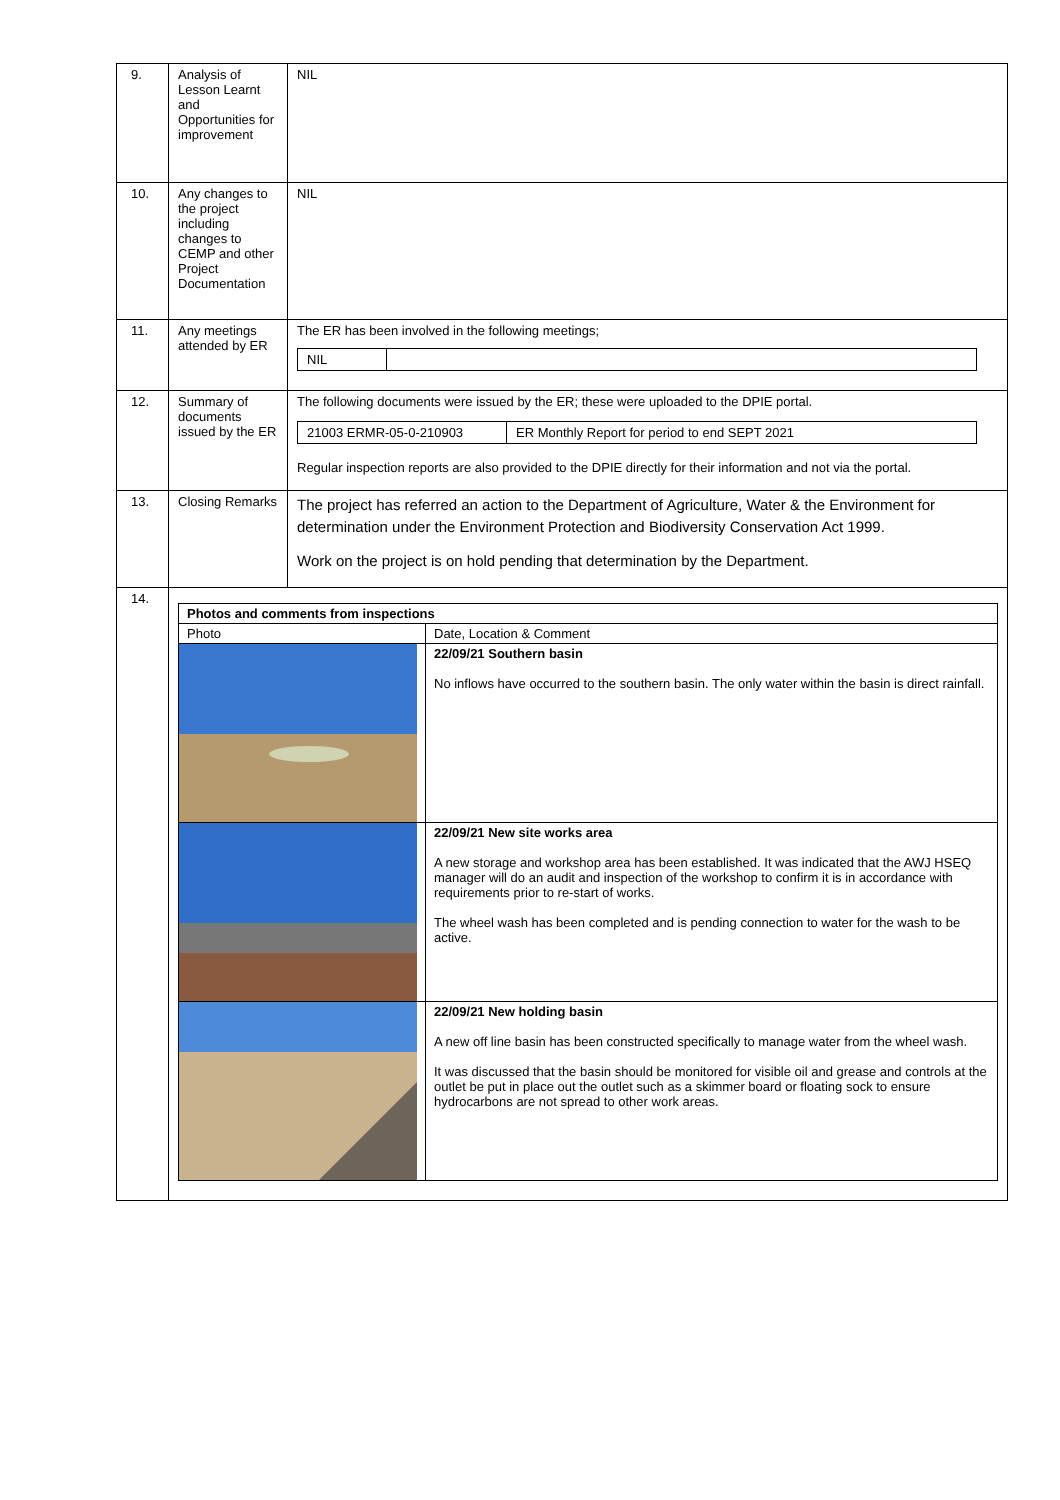| 9. | Analysis of Lesson Learnt and Opportunities for improvement | NIL |
| 10. | Any changes to the project including changes to CEMP and other Project Documentation | NIL |
| 11. | Any meetings attended by ER | The ER has been involved in the following meetings; / NIL / / |
| 12. | Summary of documents issued by the ER | The following documents were issued by the ER; these were uploaded to the DPIE portal. / 21003 ERMR-05-0-210903 / ER Monthly Report for period to end SEPT 2021 / Regular inspection reports are also provided to the DPIE directly for their information and not via the portal. |
| 13. | Closing Remarks | The project has referred an action to the Department of Agriculture, Water & the Environment for determination under the Environment Protection and Biodiversity Conservation Act 1999. Work on the project is on hold pending that determination by the Department. |
| 14. | / Photos and comments from inspections / / / --- / --- / / Photo / Date, Location & Comment / / / 22/09/21 Southern basin No inflows have occurred to the southern basin. The only water within the basin is direct rainfall. / / / 22/09/21 New site works area A new storage and workshop area has been established. It was indicated that the AWJ HSEQ manager will do an audit and inspection of the workshop to confirm it is in accordance with requirements prior to re-start of works. The wheel wash has been completed and is pending connection to water for the wash to be active. / / / 22/09/21 New holding basin A new off line basin has been constructed specifically to manage water from the wheel wash. It was discussed that the basin should be monitored for visible oil and grease and controls at the outlet be put in place out the outlet such as a skimmer board or floating sock to ensure hydrocarbons are not spread to other work areas. / | |